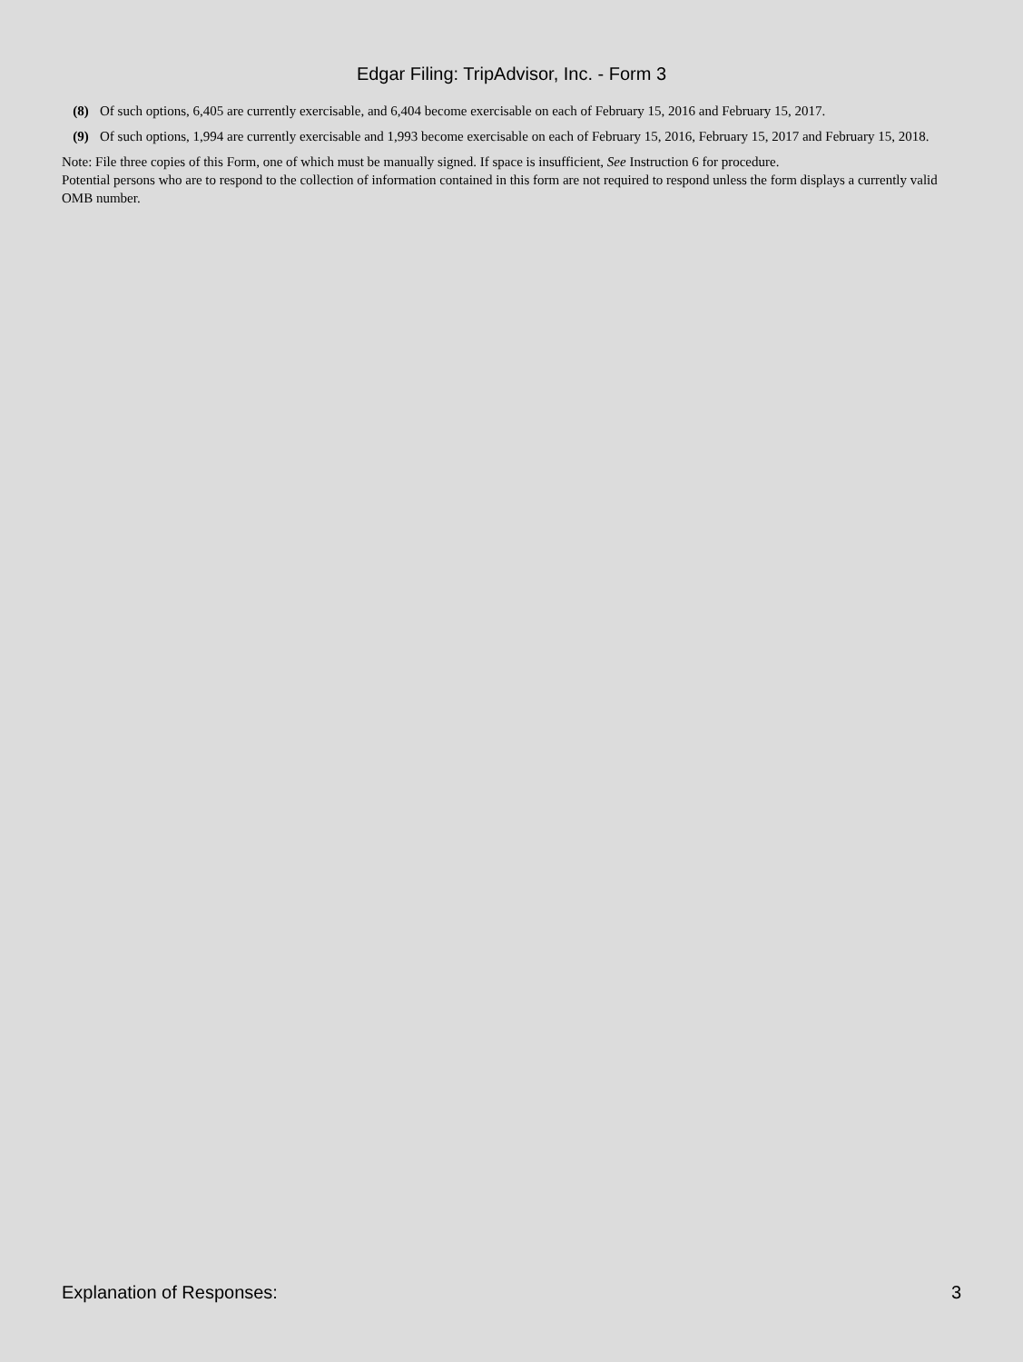Edgar Filing: TripAdvisor, Inc. - Form 3
| (8) | Of such options, 6,405 are currently exercisable, and 6,404 become exercisable on each of February 15, 2016 and February 15, 2017. |
| (9) | Of such options, 1,994 are currently exercisable and 1,993 become exercisable on each of February 15, 2016, February 15, 2017 and February 15, 2018. |
Note: File three copies of this Form, one of which must be manually signed. If space is insufficient, See Instruction 6 for procedure.
Potential persons who are to respond to the collection of information contained in this form are not required to respond unless the form displays a currently valid OMB number.
Explanation of Responses: 3